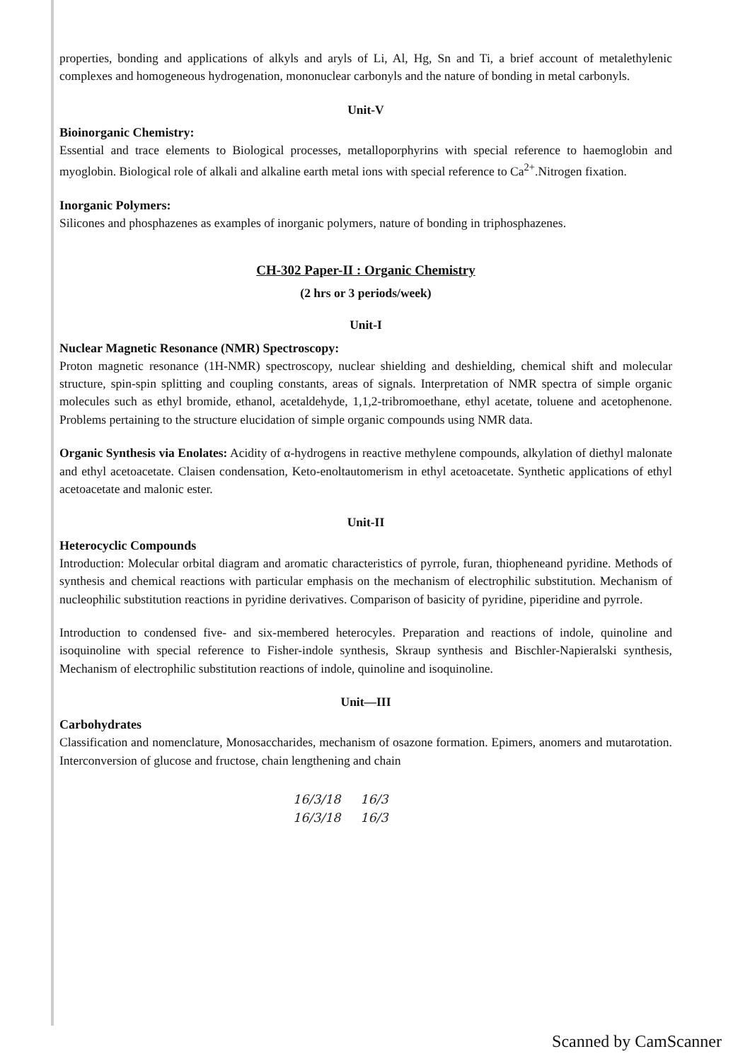properties, bonding and applications of alkyls and aryls of Li, Al, Hg, Sn and Ti, a brief account of metalethylenic complexes and homogeneous hydrogenation, mononuclear carbonyls and the nature of bonding in metal carbonyls.
Unit-V
Bioinorganic Chemistry:
Essential and trace elements to Biological processes, metalloporphyrins with special reference to haemoglobin and myoglobin. Biological role of alkali and alkaline earth metal ions with special reference to Ca<sup>2+</sup>.Nitrogen fixation.
Inorganic Polymers:
Silicones and phosphazenes as examples of inorganic polymers, nature of bonding in triphosphazenes.
CH-302 Paper-II : Organic Chemistry
(2 hrs or 3 periods/week)
Unit-I
Nuclear Magnetic Resonance (NMR) Spectroscopy:
Proton magnetic resonance (1H-NMR) spectroscopy, nuclear shielding and deshielding, chemical shift and molecular structure, spin-spin splitting and coupling constants, areas of signals. Interpretation of NMR spectra of simple organic molecules such as ethyl bromide, ethanol, acetaldehyde, 1,1,2-tribromoethane, ethyl acetate, toluene and acetophenone. Problems pertaining to the structure elucidation of simple organic compounds using NMR data.
Organic Synthesis via Enolates: Acidity of α-hydrogens in reactive methylene compounds, alkylation of diethyl malonate and ethyl acetoacetate. Claisen condensation, Keto-enoltautomerism in ethyl acetoacetate. Synthetic applications of ethyl acetoacetate and malonic ester.
Unit-II
Heterocyclic Compounds
Introduction: Molecular orbital diagram and aromatic characteristics of pyrrole, furan, thiopheneand pyridine. Methods of synthesis and chemical reactions with particular emphasis on the mechanism of electrophilic substitution. Mechanism of nucleophilic substitution reactions in pyridine derivatives. Comparison of basicity of pyridine, piperidine and pyrrole.
Introduction to condensed five- and six-membered heterocyles. Preparation and reactions of indole, quinoline and isoquinoline with special reference to Fisher-indole synthesis, Skraup synthesis and Bischler-Napieralski synthesis, Mechanism of electrophilic substitution reactions of indole, quinoline and isoquinoline.
Unit—III
Carbohydrates
Classification and nomenclature, Monosaccharides, mechanism of osazone formation. Epimers, anomers and mutarotation. Interconversion of glucose and fructose, chain lengthening and chain
16/3/18 16/3
16/3/18 16/3
Scanned by CamScanner